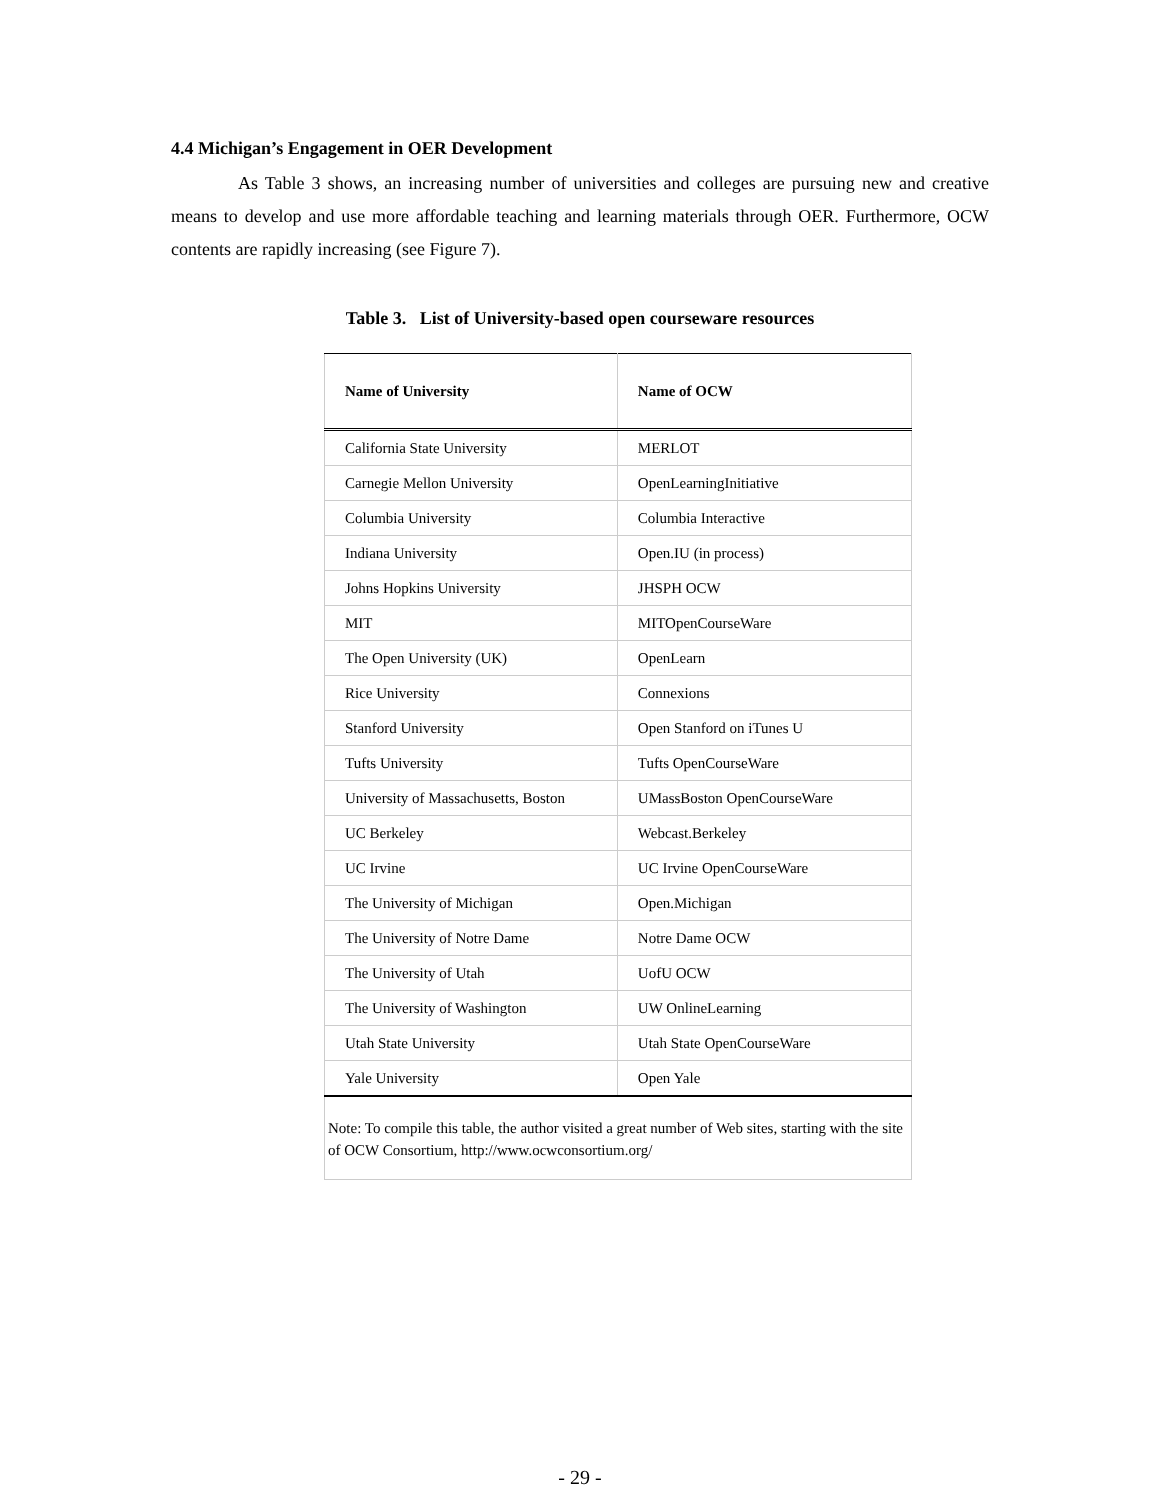4.4 Michigan’s Engagement in OER Development
As Table 3 shows, an increasing number of universities and colleges are pursuing new and creative means to develop and use more affordable teaching and learning materials through OER. Furthermore, OCW contents are rapidly increasing (see Figure 7).
Table 3. List of University-based open courseware resources
| Name of University | Name of OCW |
| --- | --- |
| California State University | MERLOT |
| Carnegie Mellon University | OpenLearningInitiative |
| Columbia University | Columbia Interactive |
| Indiana University | Open.IU (in process) |
| Johns Hopkins University | JHSPH OCW |
| MIT | MITOpenCourseWare |
| The Open University (UK) | OpenLearn |
| Rice University | Connexions |
| Stanford University | Open Stanford on iTunes U |
| Tufts University | Tufts OpenCourseWare |
| University of Massachusetts, Boston | UMassBoston OpenCourseWare |
| UC Berkeley | Webcast.Berkeley |
| UC Irvine | UC Irvine OpenCourseWare |
| The University of Michigan | Open.Michigan |
| The University of Notre Dame | Notre Dame OCW |
| The University of Utah | UofU OCW |
| The University of Washington | UW OnlineLearning |
| Utah State University | Utah State OpenCourseWare |
| Yale University | Open Yale |
| Note: To compile this table, the author visited a great number of Web sites, starting with the site of OCW Consortium, http://www.ocwconsortium.org/ | |
- 29 -